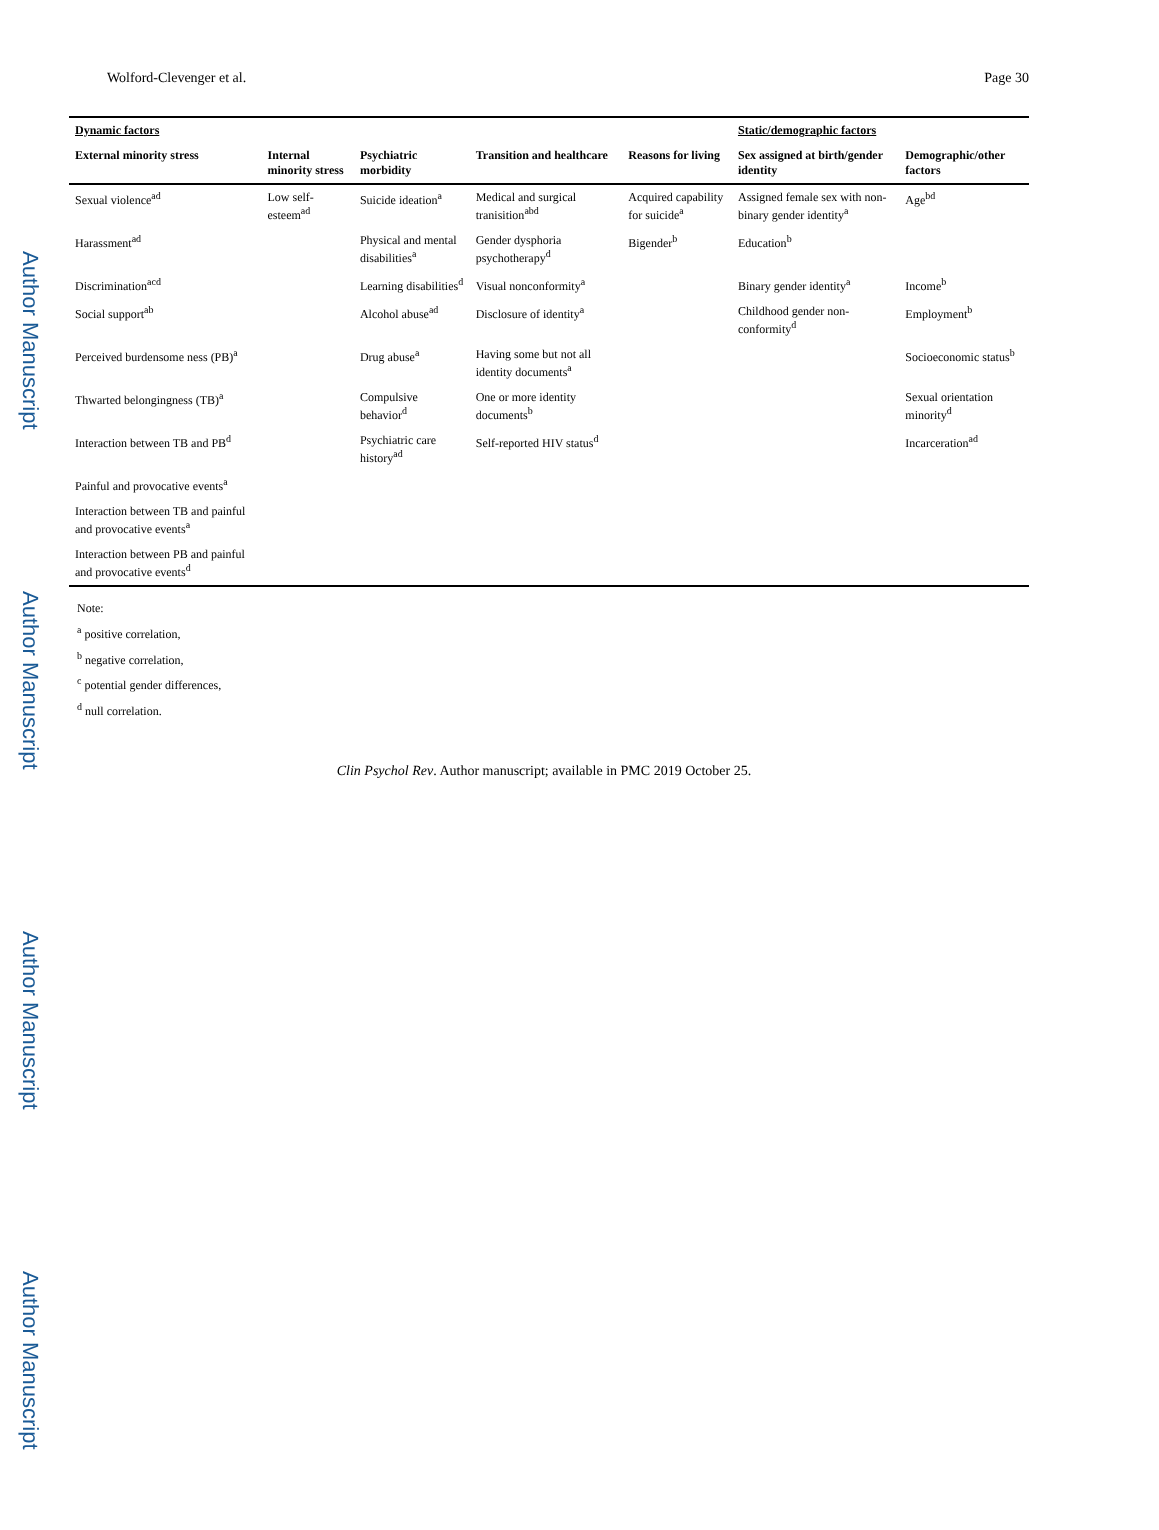Author Manuscript
Author Manuscript
Author Manuscript
Author Manuscript
Wolford-Clevenger et al. Page 30
| Dynamic factors | | | | | Static/demographic factors | |
| --- | --- | --- | --- | --- | --- | --- |
| External minority stress | Internal minority stress | Psychiatric morbidity | Transition and healthcare | Reasons for living | Sex assigned at birth/gender identity | Demographic/other factors |
| Sexual violence<sup>ad</sup> | Low self-esteem<sup>ad</sup> | Suicide ideation<sup>a</sup> | Medical and surgical tranisition<sup>abd</sup> | Acquired capability for suicide<sup>a</sup> | Assigned female sex with non-binary gender identity<sup>a</sup> | Age<sup>bd</sup> |
| Harassment<sup>ad</sup> | | Physical and mental disabilities<sup>a</sup> | Gender dysphoria psychotherapy<sup>d</sup> | Bigender<sup>b</sup> | Education<sup>b</sup> | |
| Discrimination<sup>acd</sup> | | Learning disabilities<sup>d</sup> | Visual nonconformity<sup>a</sup> | | Binary gender identity<sup>a</sup> | Income<sup>b</sup> |
| Social support<sup>ab</sup> | | Alcohol abuse<sup>ad</sup> | Disclosure of identity<sup>a</sup> | | Childhood gender non-conformity<sup>d</sup> | Employment<sup>b</sup> |
| Perceived burdensome ness (PB)<sup>a</sup> | | Drug abuse<sup>a</sup> | Having some but not all identity documents<sup>a</sup> | | | Socioeconomic status<sup>b</sup> |
| Thwarted belongingness (TB)<sup>a</sup> | | Compulsive behavior<sup>d</sup> | One or more identity documents<sup>b</sup> | | | Sexual orientation minority<sup>d</sup> |
| Interaction between TB and PB<sup>d</sup> | | Psychiatric care history<sup>ad</sup> | Self-reported HIV status<sup>d</sup> | | | Incarceration<sup>ad</sup> |
| Painful and provocative events<sup>a</sup> | | | | | | |
| Interaction between TB and painful and provocative events<sup>a</sup> | | | | | | |
| Interaction between PB and painful and provocative events<sup>d</sup> | | | | | | |
Note:
<sup>a</sup> positive correlation,
<sup>b</sup> negative correlation,
<sup>c</sup> potential gender differences,
<sup>d</sup> null correlation.
Clin Psychol Rev. Author manuscript; available in PMC 2019 October 25.